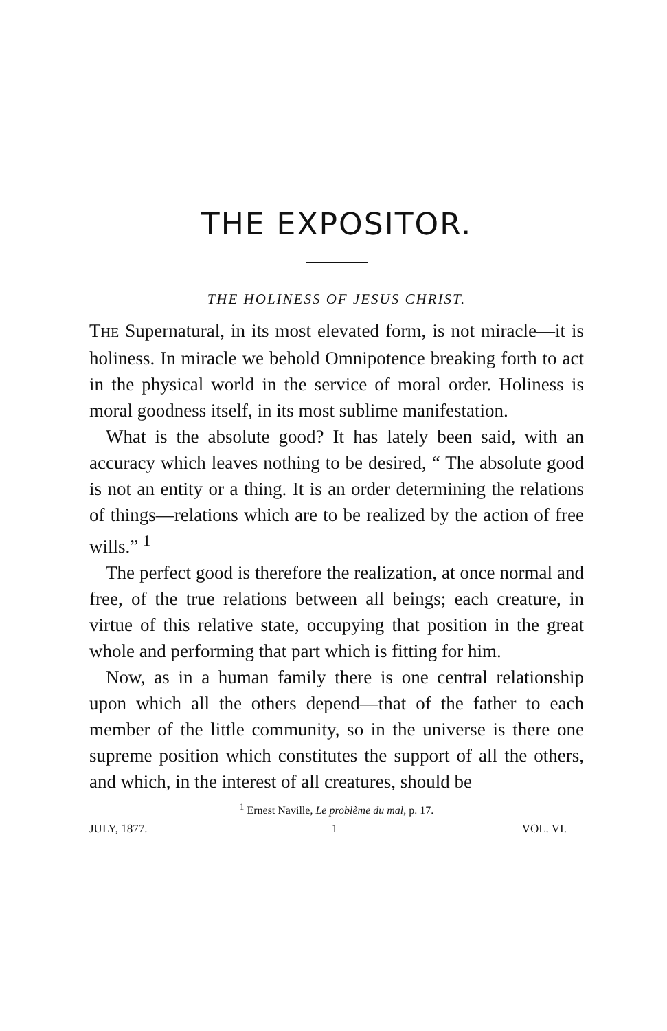THE EXPOSITOR.
THE HOLINESS OF JESUS CHRIST.
THE Supernatural, in its most elevated form, is not miracle—it is holiness. In miracle we behold Omnipotence breaking forth to act in the physical world in the service of moral order. Holiness is moral goodness itself, in its most sublime manifestation.
What is the absolute good? It has lately been said, with an accuracy which leaves nothing to be desired, “ The absolute good is not an entity or a thing. It is an order determining the relations of things—relations which are to be realized by the action of free wills.” <sup>1</sup>
The perfect good is therefore the realization, at once normal and free, of the true relations between all beings; each creature, in virtue of this relative state, occupying that position in the great whole and performing that part which is fitting for him.
Now, as in a human family there is one central relationship upon which all the others depend—that of the father to each member of the little community, so in the universe is there one supreme position which constitutes the support of all the others, and which, in the interest of all creatures, should be
<sup>1</sup> Ernest Naville, Le problème du mal, p. 17.
JULY, 1877. 1 VOL. VI.